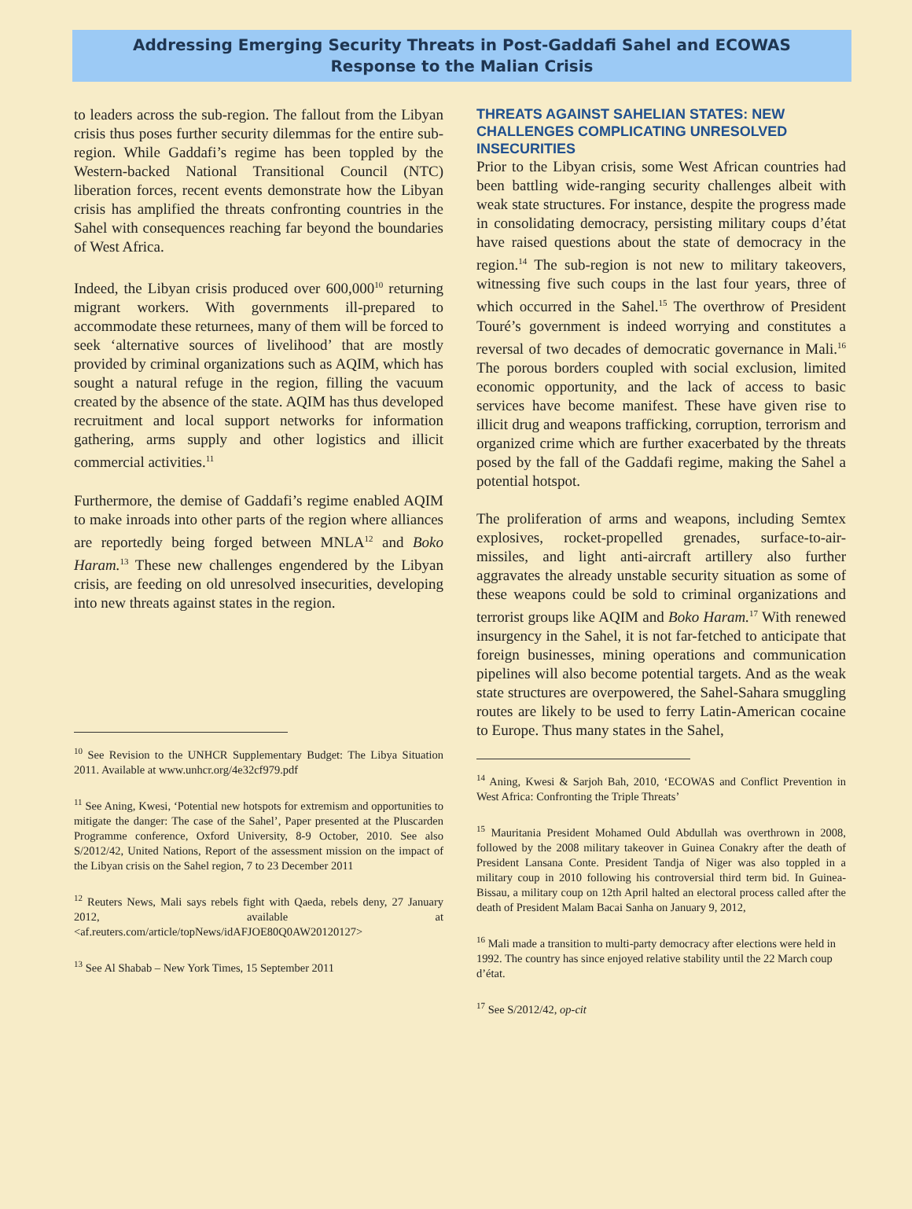Addressing Emerging Security Threats in Post-Gaddafi Sahel and ECOWAS Response to the Malian Crisis
to leaders across the sub-region. The fallout from the Libyan crisis thus poses further security dilemmas for the entire sub-region. While Gaddafi’s regime has been toppled by the Western-backed National Transitional Council (NTC) liberation forces, recent events demonstrate how the Libyan crisis has amplified the threats confronting countries in the Sahel with consequences reaching far beyond the boundaries of West Africa.
Indeed, the Libyan crisis produced over 600,000<sup>10</sup> returning migrant workers. With governments ill-prepared to accommodate these returnees, many of them will be forced to seek ‘alternative sources of livelihood’ that are mostly provided by criminal organizations such as AQIM, which has sought a natural refuge in the region, filling the vacuum created by the absence of the state. AQIM has thus developed recruitment and local support networks for information gathering, arms supply and other logistics and illicit commercial activities.<sup>11</sup>
Furthermore, the demise of Gaddafi’s regime enabled AQIM to make inroads into other parts of the region where alliances are reportedly being forged between MNLA<sup>12</sup> and Boko Haram.<sup>13</sup> These new challenges engendered by the Libyan crisis, are feeding on old unresolved insecurities, developing into new threats against states in the region.
<sup>10</sup> See Revision to the UNHCR Supplementary Budget: The Libya Situation 2011. Available at www.unhcr.org/4e32cf979.pdf
<sup>11</sup> See Aning, Kwesi, ‘Potential new hotspots for extremism and opportunities to mitigate the danger: The case of the Sahel’, Paper presented at the Pluscarden Programme conference, Oxford University, 8-9 October, 2010. See also S/2012/42, United Nations, Report of the assessment mission on the impact of the Libyan crisis on the Sahel region, 7 to 23 December 2011
<sup>12</sup> Reuters News, Mali says rebels fight with Qaeda, rebels deny, 27 January 2012, available at <af.reuters.com/article/topNews/idAFJOE80Q0AW20120127>
<sup>13</sup> See Al Shabab – New York Times, 15 September 2011
THREATS AGAINST SAHELIAN STATES: NEW CHALLENGES COMPLICATING UNRESOLVED INSECURITIES
Prior to the Libyan crisis, some West African countries had been battling wide-ranging security challenges albeit with weak state structures. For instance, despite the progress made in consolidating democracy, persisting military coups d’état have raised questions about the state of democracy in the region.<sup>14</sup> The sub-region is not new to military takeovers, witnessing five such coups in the last four years, three of which occurred in the Sahel.<sup>15</sup> The overthrow of President Touré’s government is indeed worrying and constitutes a reversal of two decades of democratic governance in Mali.<sup>16</sup> The porous borders coupled with social exclusion, limited economic opportunity, and the lack of access to basic services have become manifest. These have given rise to illicit drug and weapons trafficking, corruption, terrorism and organized crime which are further exacerbated by the threats posed by the fall of the Gaddafi regime, making the Sahel a potential hotspot.
The proliferation of arms and weapons, including Semtex explosives, rocket-propelled grenades, surface-to-air-missiles, and light anti-aircraft artillery also further aggravates the already unstable security situation as some of these weapons could be sold to criminal organizations and terrorist groups like AQIM and Boko Haram.<sup>17</sup> With renewed insurgency in the Sahel, it is not far-fetched to anticipate that foreign businesses, mining operations and communication pipelines will also become potential targets. And as the weak state structures are overpowered, the Sahel-Sahara smuggling routes are likely to be used to ferry Latin-American cocaine to Europe. Thus many states in the Sahel,
<sup>14</sup> Aning, Kwesi & Sarjoh Bah, 2010, ‘ECOWAS and Conflict Prevention in West Africa: Confronting the Triple Threats’
<sup>15</sup> Mauritania President Mohamed Ould Abdullah was overthrown in 2008, followed by the 2008 military takeover in Guinea Conakry after the death of President Lansana Conte. President Tandja of Niger was also toppled in a military coup in 2010 following his controversial third term bid. In Guinea-Bissau, a military coup on 12th April halted an electoral process called after the death of President Malam Bacai Sanha on January 9, 2012,
<sup>16</sup> Mali made a transition to multi-party democracy after elections were held in 1992. The country has since enjoyed relative stability until the 22 March coup d’état.
<sup>17</sup> See S/2012/42, op-cit